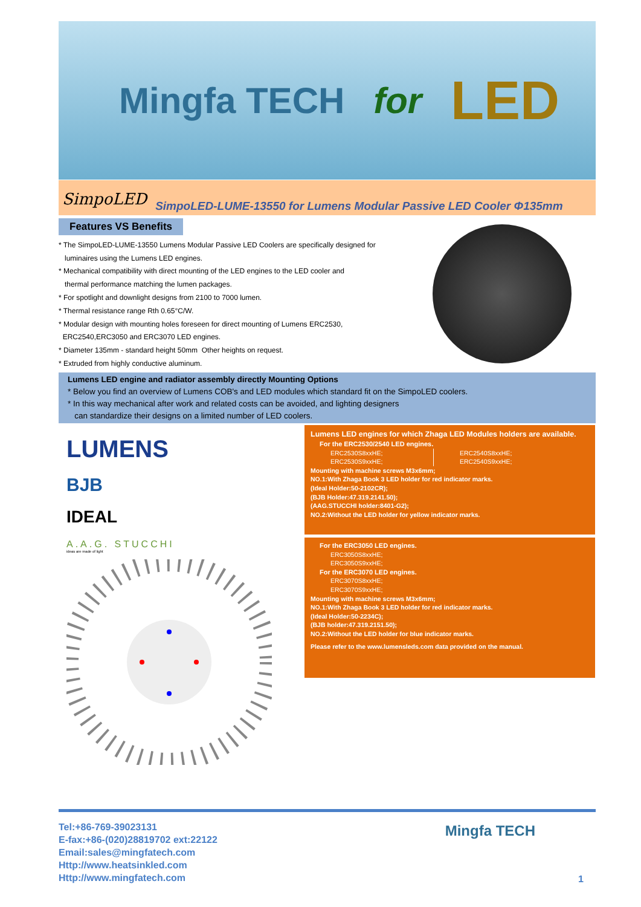Mingfa TECH for LED
SimpoLED SimpoLED-LUME-13550 for Lumens Modular Passive LED Cooler Φ135mm
Features VS Benefits
* The SimpoLED-LUME-13550 Lumens Modular Passive LED Coolers are specifically designed for
luminaires using the Lumens LED engines.
* Mechanical compatibility with direct mounting of the LED engines to the LED cooler and
thermal performance matching the lumen packages.
* For spotlight and downlight designs from 2100 to 7000 lumen.
* Thermal resistance range Rth 0.65°C/W.
* Modular design with mounting holes foreseen for direct mounting of Lumens ERC2530,
ERC2540,ERC3050 and ERC3070 LED engines.
* Diameter 135mm - standard height 50mm Other heights on request.
* Extruded from highly conductive aluminum.
Lumens LED engine and radiator assembly directly Mounting Options
* Below you find an overview of Lumens COB's and LED modules which standard fit on the SimpoLED coolers.
* In this way mechanical after work and related costs can be avoided, and lighting designers
can standardize their designs on a limited number of LED coolers.
LUMENS
BJB
IDEAL
A.A.G. STUCCHI
ideas are made of light
Lumens LED engines for which Zhaga LED Modules holders are available.
For the ERC2530/2540 LED engines.
ERC2530S8xxHE;
ERC2530S9xxHE;
ERC2540S8xxHE;
ERC2540S9xxHE;
Mounting with machine screws M3x6mm;
NO.1:With Zhaga Book 3 LED holder for red indicator marks.
(Ideal Holder:50-2102CR);
(BJB Holder:47.319.2141.50);
(AAG.STUCCHI holder:8401-G2);
NO.2:Without the LED holder for yellow indicator marks.
For the ERC3050 LED engines.
ERC3050S8xxHE;
ERC3050S9xxHE;
For the ERC3070 LED engines.
ERC3070S8xxHE;
ERC3070S9xxHE;
Mounting with machine screws M3x6mm;
NO.1:With Zhaga Book 3 LED holder for red indicator marks.
(Ideal Holder:50-2234C);
(BJB holder:47.319.2151.50);
NO.2:Without the LED holder for blue indicator marks.
Please refer to the www.lumensleds.com data provided on the manual.
Tel:+86-769-39023131
E-fax:+86-(020)28819702 ext:22122
Email:sales@mingfatech.com
Http://www.heatsinkled.com
Http://www.mingfatech.com
Mingfa TECH
1